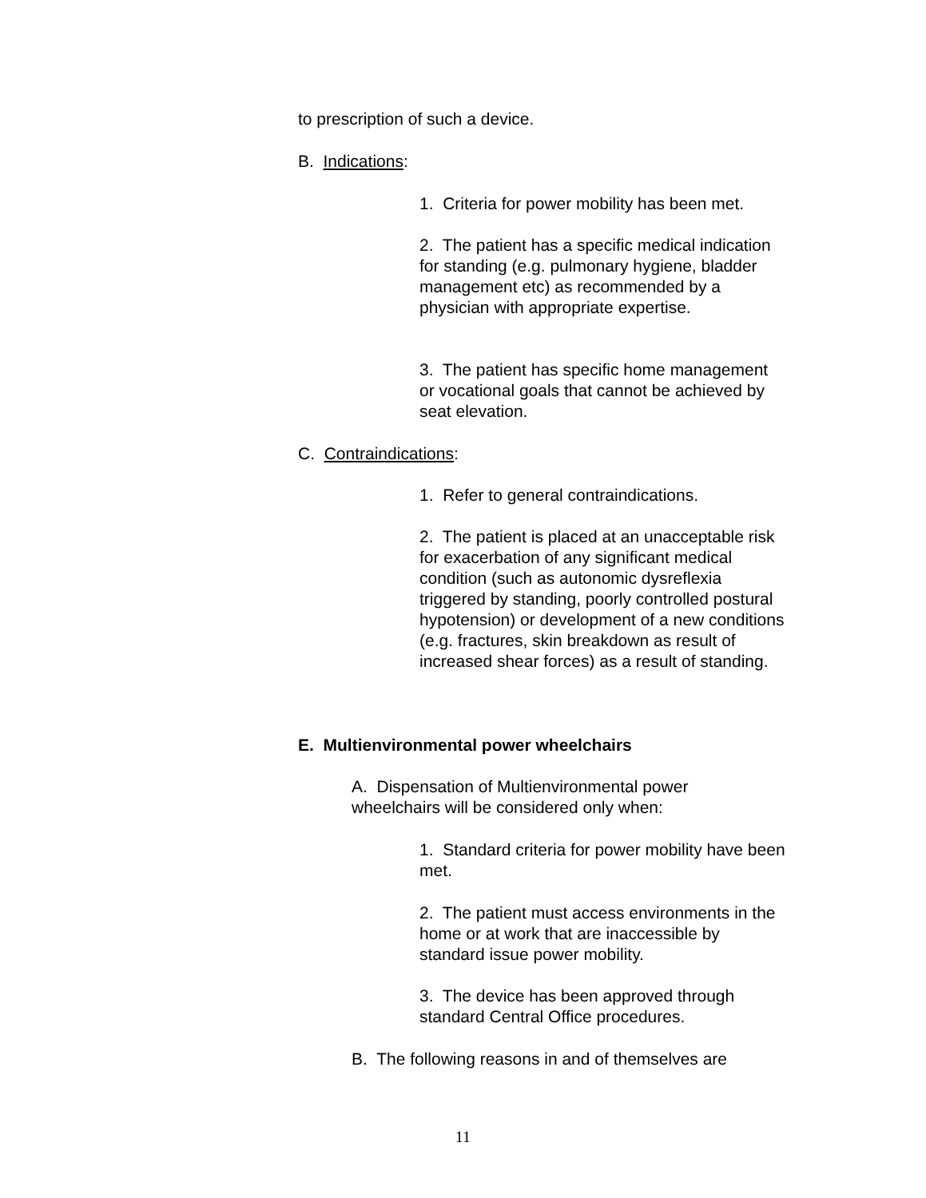to prescription of such a device.
B. Indications:
1. Criteria for power mobility has been met.
2. The patient has a specific medical indication for standing (e.g. pulmonary hygiene, bladder management etc) as recommended by a physician with appropriate expertise.
3. The patient has specific home management or vocational goals that cannot be achieved by seat elevation.
C. Contraindications:
1. Refer to general contraindications.
2. The patient is placed at an unacceptable risk for exacerbation of any significant medical condition (such as autonomic dysreflexia triggered by standing, poorly controlled postural hypotension) or development of a new conditions (e.g. fractures, skin breakdown as result of increased shear forces) as a result of standing.
E. Multienvironmental power wheelchairs
A. Dispensation of Multienvironmental power wheelchairs will be considered only when:
1. Standard criteria for power mobility have been met.
2. The patient must access environments in the home or at work that are inaccessible by standard issue power mobility.
3. The device has been approved through standard Central Office procedures.
B. The following reasons in and of themselves are
11